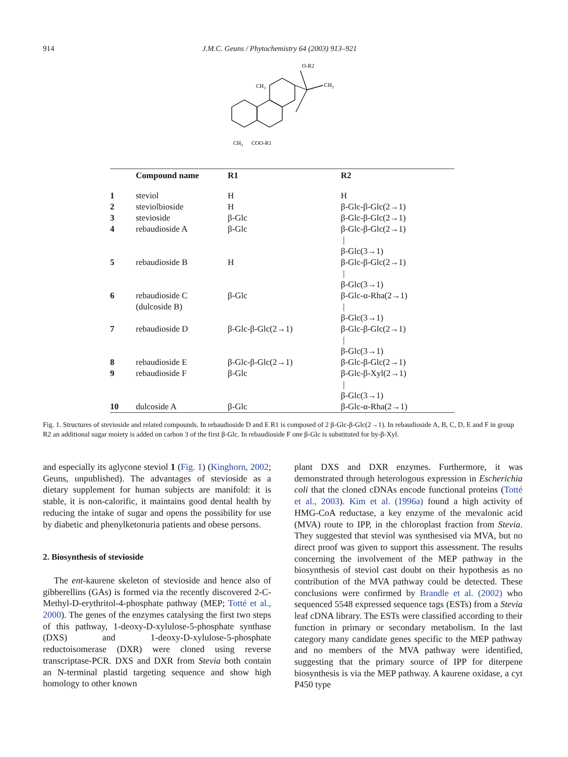914 J.M.C. Geuns / Phytochemistry 64 (2003) 913–921
O-R2
CH2
CH3
CH3
COO-R1
| | Compound name | R1 | R2 |
| --- | --- | --- | --- |
| 1 | steviol | H | H |
| 2 | steviolbioside | H | β-Glc-β-Glc(2→1) |
| 3 | stevioside | β-Glc | β-Glc-β-Glc(2→1) |
| 4 | rebaudioside A | β-Glc | β-Glc-β-Glc(2→1) / β-Glc(3→1) |
| 5 | rebaudioside B | H | β-Glc-β-Glc(2→1) / β-Glc(3→1) |
| 6 | rebaudioside C (dulcoside B) | β-Glc | β-Glc-α-Rha(2→1) / β-Glc(3→1) |
| 7 | rebaudioside D | β-Glc-β-Glc(2→1) | β-Glc-β-Glc(2→1) / β-Glc(3→1) |
| 8 | rebaudioside E | β-Glc-β-Glc(2→1) | β-Glc-β-Glc(2→1) |
| 9 | rebaudioside F | β-Glc | β-Glc-β-Xyl(2→1) / β-Glc(3→1) |
| 10 | dulcoside A | β-Glc | β-Glc-α-Rha(2→1) |
Fig. 1. Structures of stevioside and related compounds. In rebaudioside D and E R1 is composed of 2 β-Glc-β-Glc(2→1). In rebaudioside A, B, C, D, E and F in group R2 an additional sugar moiety is added on carbon 3 of the first β-Glc. In rebaudioside F one β-Glc is substituted for by-β-Xyl.
and especially its aglycone steviol 1 (Fig. 1) (Kinghorn, 2002; Geuns, unpublished). The advantages of stevioside as a dietary supplement for human subjects are manifold: it is stable, it is non-calorific, it maintains good dental health by reducing the intake of sugar and opens the possibility for use by diabetic and phenylketonuria patients and obese persons.
2. Biosynthesis of stevioside
The ent-kaurene skeleton of stevioside and hence also of gibberellins (GAs) is formed via the recently discovered 2-C-Methyl-D-erythritol-4-phosphate pathway (MEP; Totté et al., 2000). The genes of the enzymes catalysing the first two steps of this pathway, 1-deoxy-D-xylulose-5-phosphate synthase (DXS) and 1-deoxy-D-xylulose-5-phosphate reductoisomerase (DXR) were cloned using reverse transcriptase-PCR. DXS and DXR from Stevia both contain an N-terminal plastid targeting sequence and show high homology to other known
plant DXS and DXR enzymes. Furthermore, it was demonstrated through heterologous expression in Escherichia coli that the cloned cDNAs encode functional proteins (Totté et al., 2003). Kim et al. (1996a) found a high activity of HMG-CoA reductase, a key enzyme of the mevalonic acid (MVA) route to IPP, in the chloroplast fraction from Stevia. They suggested that steviol was synthesised via MVA, but no direct proof was given to support this assessment. The results concerning the involvement of the MEP pathway in the biosynthesis of steviol cast doubt on their hypothesis as no contribution of the MVA pathway could be detected. These conclusions were confirmed by Brandle et al. (2002) who sequenced 5548 expressed sequence tags (ESTs) from a Stevia leaf cDNA library. The ESTs were classified according to their function in primary or secondary metabolism. In the last category many candidate genes specific to the MEP pathway and no members of the MVA pathway were identified, suggesting that the primary source of IPP for diterpene biosynthesis is via the MEP pathway. A kaurene oxidase, a cyt P450 type